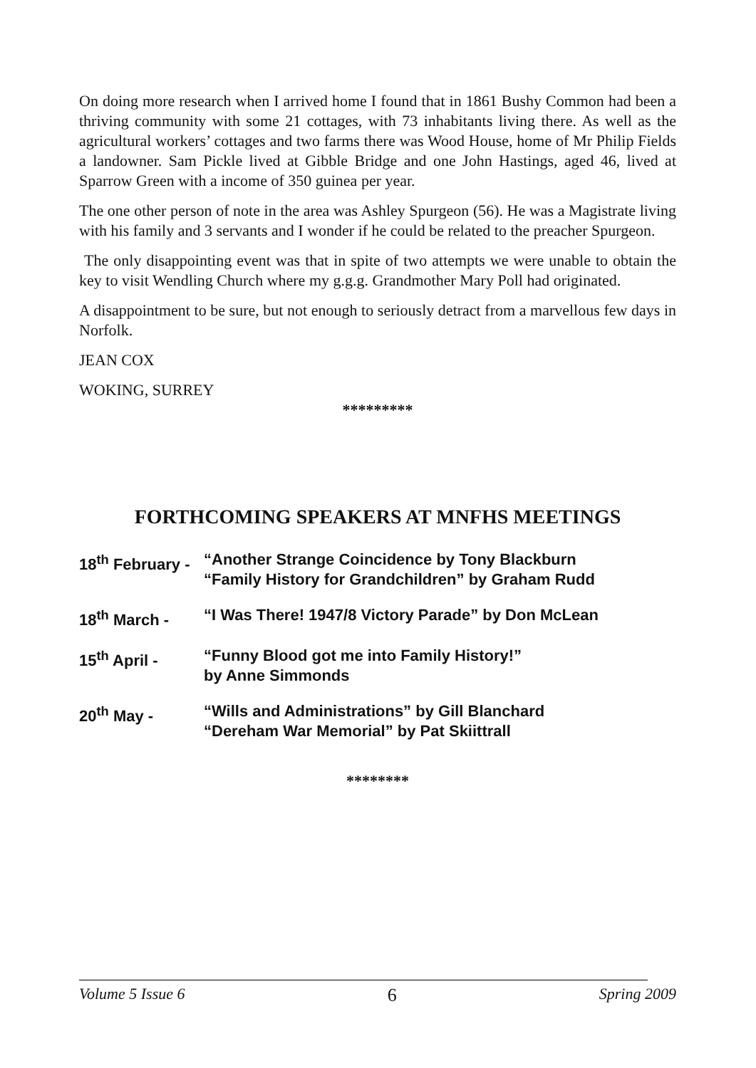On doing more research when I arrived home I found that in 1861 Bushy Common had been a thriving community with some 21 cottages, with 73 inhabitants living there. As well as the agricultural workers’ cottages and two farms there was Wood House, home of Mr Philip Fields a landowner. Sam Pickle lived at Gibble Bridge and one John Hastings, aged 46, lived at Sparrow Green with a income of 350 guinea per year.
The one other person of note in the area was Ashley Spurgeon (56). He was a Magistrate living with his family and 3 servants and I wonder if he could be related to the preacher Spurgeon.
The only disappointing event was that in spite of two attempts we were unable to obtain the key to visit Wendling Church where my g.g.g. Grandmother Mary Poll had originated.
A disappointment to be sure, but not enough to seriously detract from a marvellous few days in Norfolk.
JEAN COX
WOKING, SURREY
*********
FORTHCOMING SPEAKERS AT MNFHS MEETINGS
| 18<sup>th</sup> February - | “Another Strange Coincidence by Tony Blackburn “Family History for Grandchildren” by Graham Rudd |
| 18<sup>th</sup> March - | “I Was There! 1947/8 Victory Parade” by Don McLean |
| 15<sup>th</sup> April - | “Funny Blood got me into Family History!” by Anne Simmonds |
| 20<sup>th</sup> May - | “Wills and Administrations” by Gill Blanchard “Dereham War Memorial” by Pat Skiittrall |
********
Volume 5 Issue 6 6 Spring 2009